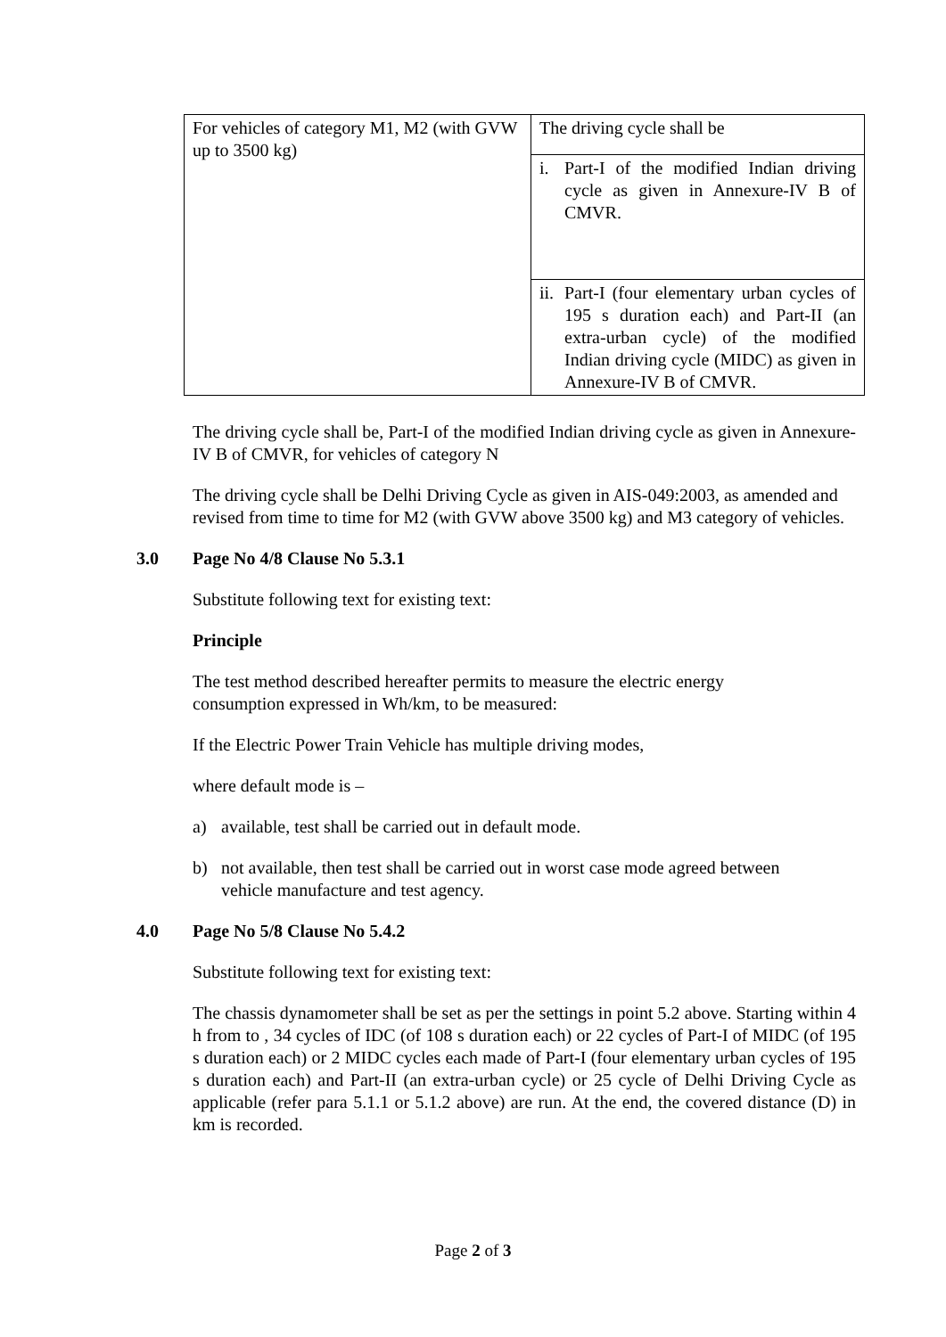| For vehicles of category M1, M2 (with GVW up to 3500 kg) | The driving cycle shall be |
| | i. Part-I of the modified Indian driving cycle as given in Annexure-IV B of CMVR. |
| | ii. Part-I (four elementary urban cycles of 195 s duration each) and Part-II (an extra-urban cycle) of the modified Indian driving cycle (MIDC) as given in Annexure-IV B of CMVR. |
The driving cycle shall be, Part-I of the modified Indian driving cycle as given in Annexure-IV B of CMVR, for vehicles of category N
The driving cycle shall be Delhi Driving Cycle as given in AIS-049:2003, as amended and revised from time to time for M2 (with GVW above 3500 kg) and M3 category of vehicles.
3.0 Page No 4/8 Clause No 5.3.1
Substitute following text for existing text:
Principle
The test method described hereafter permits to measure the electric energy
consumption expressed in Wh/km, to be measured:
If the Electric Power Train Vehicle has multiple driving modes,
where default mode is –
a) available, test shall be carried out in default mode.
b) not available, then test shall be carried out in worst case mode agreed between vehicle manufacture and test agency.
4.0 Page No 5/8 Clause No 5.4.2
Substitute following text for existing text:
The chassis dynamometer shall be set as per the settings in point 5.2 above. Starting within 4 h from to , 34 cycles of IDC (of 108 s duration each) or 22 cycles of Part-I of MIDC (of 195 s duration each) or 2 MIDC cycles each made of Part-I (four elementary urban cycles of 195 s duration each) and Part-II (an extra-urban cycle) or 25 cycle of Delhi Driving Cycle as applicable (refer para 5.1.1 or 5.1.2 above) are run. At the end, the covered distance (D) in km is recorded.
Page 2 of 3